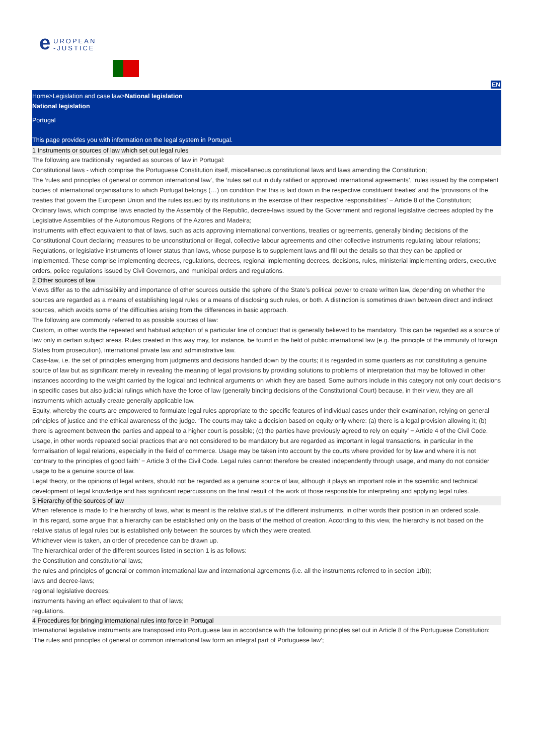UROPEAN
-JUSTICE e
EN
Home>Legislation and case law>National legislation
National legislation
Portugal
This page provides you with information on the legal system in Portugal.
1 Instruments or sources of law which set out legal rules
The following are traditionally regarded as sources of law in Portugal:
Constitutional laws - which comprise the Portuguese Constitution itself, miscellaneous constitutional laws and laws amending the Constitution;
The ‘rules and principles of general or common international law’, the ‘rules set out in duly ratified or approved international agreements’, ‘rules issued by the competent bodies of international organisations to which Portugal belongs (…) on condition that this is laid down in the respective constituent treaties’ and the ‘provisions of the treaties that govern the European Union and the rules issued by its institutions in the exercise of their respective responsibilities’ − Article 8 of the Constitution;
Ordinary laws, which comprise laws enacted by the Assembly of the Republic, decree-laws issued by the Government and regional legislative decrees adopted by the Legislative Assemblies of the Autonomous Regions of the Azores and Madeira;
Instruments with effect equivalent to that of laws, such as acts approving international conventions, treaties or agreements, generally binding decisions of the Constitutional Court declaring measures to be unconstitutional or illegal, collective labour agreements and other collective instruments regulating labour relations;
Regulations, or legislative instruments of lower status than laws, whose purpose is to supplement laws and fill out the details so that they can be applied or implemented. These comprise implementing decrees, regulations, decrees, regional implementing decrees, decisions, rules, ministerial implementing orders, executive orders, police regulations issued by Civil Governors, and municipal orders and regulations.
2 Other sources of law
Views differ as to the admissibility and importance of other sources outside the sphere of the State’s political power to create written law, depending on whether the sources are regarded as a means of establishing legal rules or a means of disclosing such rules, or both. A distinction is sometimes drawn between direct and indirect sources, which avoids some of the difficulties arising from the differences in basic approach.
The following are commonly referred to as possible sources of law:
Custom, in other words the repeated and habitual adoption of a particular line of conduct that is generally believed to be mandatory. This can be regarded as a source of law only in certain subject areas. Rules created in this way may, for instance, be found in the field of public international law (e.g. the principle of the immunity of foreign States from prosecution), international private law and administrative law.
Case-law, i.e. the set of principles emerging from judgments and decisions handed down by the courts; it is regarded in some quarters as not constituting a genuine source of law but as significant merely in revealing the meaning of legal provisions by providing solutions to problems of interpretation that may be followed in other instances according to the weight carried by the logical and technical arguments on which they are based. Some authors include in this category not only court decisions in specific cases but also judicial rulings which have the force of law (generally binding decisions of the Constitutional Court) because, in their view, they are all instruments which actually create generally applicable law.
Equity, whereby the courts are empowered to formulate legal rules appropriate to the specific features of individual cases under their examination, relying on general principles of justice and the ethical awareness of the judge. ‘The courts may take a decision based on equity only where: (a) there is a legal provision allowing it; (b) there is agreement between the parties and appeal to a higher court is possible; (c) the parties have previously agreed to rely on equity’ − Article 4 of the Civil Code.
Usage, in other words repeated social practices that are not considered to be mandatory but are regarded as important in legal transactions, in particular in the formalisation of legal relations, especially in the field of commerce. Usage may be taken into account by the courts where provided for by law and where it is not ‘contrary to the principles of good faith’ − Article 3 of the Civil Code. Legal rules cannot therefore be created independently through usage, and many do not consider usage to be a genuine source of law.
Legal theory, or the opinions of legal writers, should not be regarded as a genuine source of law, although it plays an important role in the scientific and technical development of legal knowledge and has significant repercussions on the final result of the work of those responsible for interpreting and applying legal rules.
3 Hierarchy of the sources of law
When reference is made to the hierarchy of laws, what is meant is the relative status of the different instruments, in other words their position in an ordered scale.
In this regard, some argue that a hierarchy can be established only on the basis of the method of creation. According to this view, the hierarchy is not based on the relative status of legal rules but is established only between the sources by which they were created.
Whichever view is taken, an order of precedence can be drawn up.
The hierarchical order of the different sources listed in section 1 is as follows:
the Constitution and constitutional laws;
the rules and principles of general or common international law and international agreements (i.e. all the instruments referred to in section 1(b));
laws and decree-laws;
regional legislative decrees;
instruments having an effect equivalent to that of laws;
regulations.
4 Procedures for bringing international rules into force in Portugal
International legislative instruments are transposed into Portuguese law in accordance with the following principles set out in Article 8 of the Portuguese Constitution:
‘The rules and principles of general or common international law form an integral part of Portuguese law’;